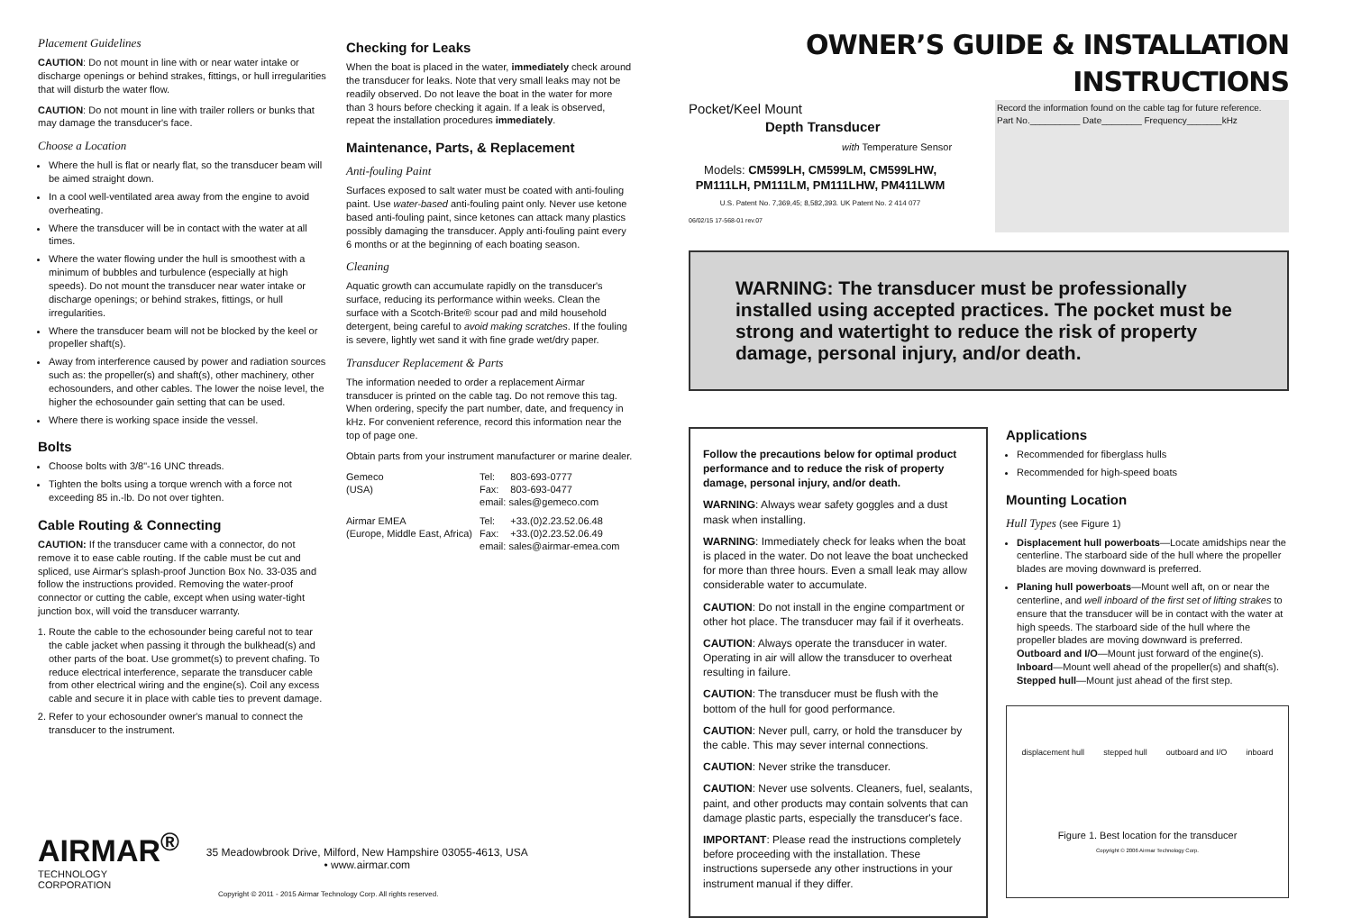Placement Guidelines
CAUTION: Do not mount in line with or near water intake or discharge openings or behind strakes, fittings, or hull irregularities that will disturb the water flow.
CAUTION: Do not mount in line with trailer rollers or bunks that may damage the transducer's face.
Choose a Location
Where the hull is flat or nearly flat, so the transducer beam will be aimed straight down.
In a cool well-ventilated area away from the engine to avoid overheating.
Where the transducer will be in contact with the water at all times.
Where the water flowing under the hull is smoothest with a minimum of bubbles and turbulence (especially at high speeds). Do not mount the transducer near water intake or discharge openings; or behind strakes, fittings, or hull irregularities.
Where the transducer beam will not be blocked by the keel or propeller shaft(s).
Away from interference caused by power and radiation sources such as: the propeller(s) and shaft(s), other machinery, other echosounders, and other cables. The lower the noise level, the higher the echosounder gain setting that can be used.
Where there is working space inside the vessel.
Bolts
Choose bolts with 3/8"-16 UNC threads.
Tighten the bolts using a torque wrench with a force not exceeding 85 in.-lb. Do not over tighten.
Cable Routing & Connecting
CAUTION: If the transducer came with a connector, do not remove it to ease cable routing. If the cable must be cut and spliced, use Airmar's splash-proof Junction Box No. 33-035 and follow the instructions provided. Removing the water-proof connector or cutting the cable, except when using water-tight junction box, will void the transducer warranty.
1. Route the cable to the echosounder being careful not to tear the cable jacket when passing it through the bulkhead(s) and other parts of the boat. Use grommet(s) to prevent chafing. To reduce electrical interference, separate the transducer cable from other electrical wiring and the engine(s). Coil any excess cable and secure it in place with cable ties to prevent damage.
2. Refer to your echosounder owner's manual to connect the transducer to the instrument.
AIRMAR<sup>®</sup>
TECHNOLOGY CORPORATION
35 Meadowbrook Drive, Milford, New Hampshire 03055-4613, USA
• www.airmar.com
Copyright © 2011 - 2015 Airmar Technology Corp. All rights reserved.
Checking for Leaks
When the boat is placed in the water, immediately check around the transducer for leaks. Note that very small leaks may not be readily observed. Do not leave the boat in the water for more than 3 hours before checking it again. If a leak is observed, repeat the installation procedures immediately.
Maintenance, Parts, & Replacement
Anti-fouling Paint
Surfaces exposed to salt water must be coated with anti-fouling paint. Use water-based anti-fouling paint only. Never use ketone based anti-fouling paint, since ketones can attack many plastics possibly damaging the transducer. Apply anti-fouling paint every 6 months or at the beginning of each boating season.
Cleaning
Aquatic growth can accumulate rapidly on the transducer's surface, reducing its performance within weeks. Clean the surface with a Scotch-Brite® scour pad and mild household detergent, being careful to avoid making scratches. If the fouling is severe, lightly wet sand it with fine grade wet/dry paper.
Transducer Replacement & Parts
The information needed to order a replacement Airmar transducer is printed on the cable tag. Do not remove this tag. When ordering, specify the part number, date, and frequency in kHz. For convenient reference, record this information near the top of page one.
Obtain parts from your instrument manufacturer or marine dealer.
| Gemeco | Tel: | 803-693-0777 |
| (USA) | Fax: | 803-693-0477 |
| | email: sales@gemeco.com | |
| Airmar EMEA | Tel: | +33.(0)2.23.52.06.48 |
| (Europe, Middle East, Africa) | Fax: | +33.(0)2.23.52.06.49 |
| | email: sales@airmar-emea.com | |
OWNER’S GUIDE & INSTALLATION INSTRUCTIONS
Pocket/Keel Mount
Depth Transducer
with Temperature Sensor
Models: CM599LH, CM599LM, CM599LHW,
PM111LH, PM111LM, PM111LHW, PM411LWM
U.S. Patent No. 7,369,45; 8,582,393. UK Patent No. 2 414 077
06/02/15 17-568-01 rev.07
Record the information found on the cable tag for future reference.
Part No.__________ Date________ Frequency_______kHz
WARNING: The transducer must be professionally installed using accepted practices. The pocket must be strong and watertight to reduce the risk of property damage, personal injury, and/or death.
Follow the precautions below for optimal product performance and to reduce the risk of property damage, personal injury, and/or death.
WARNING: Always wear safety goggles and a dust mask when installing.
WARNING: Immediately check for leaks when the boat is placed in the water. Do not leave the boat unchecked for more than three hours. Even a small leak may allow considerable water to accumulate.
CAUTION: Do not install in the engine compartment or other hot place. The transducer may fail if it overheats.
CAUTION: Always operate the transducer in water. Operating in air will allow the transducer to overheat resulting in failure.
CAUTION: The transducer must be flush with the bottom of the hull for good performance.
CAUTION: Never pull, carry, or hold the transducer by the cable. This may sever internal connections.
CAUTION: Never strike the transducer.
CAUTION: Never use solvents. Cleaners, fuel, sealants, paint, and other products may contain solvents that can damage plastic parts, especially the transducer's face.
IMPORTANT: Please read the instructions completely before proceeding with the installation. These instructions supersede any other instructions in your instrument manual if they differ.
Applications
Recommended for fiberglass hulls
Recommended for high-speed boats
Mounting Location
Hull Types (see Figure 1)
Displacement hull powerboats—Locate amidships near the centerline. The starboard side of the hull where the propeller blades are moving downward is preferred.
Planing hull powerboats—Mount well aft, on or near the centerline, and well inboard of the first set of lifting strakes to ensure that the transducer will be in contact with the water at high speeds. The starboard side of the hull where the propeller blades are moving downward is preferred.
Outboard and I/O—Mount just forward of the engine(s).
Inboard—Mount well ahead of the propeller(s) and shaft(s).
Stepped hull—Mount just ahead of the first step.
displacement hull stepped hull outboard and I/O inboard
Figure 1. Best location for the transducer
Copyright © 2006 Airmar Technology Corp.